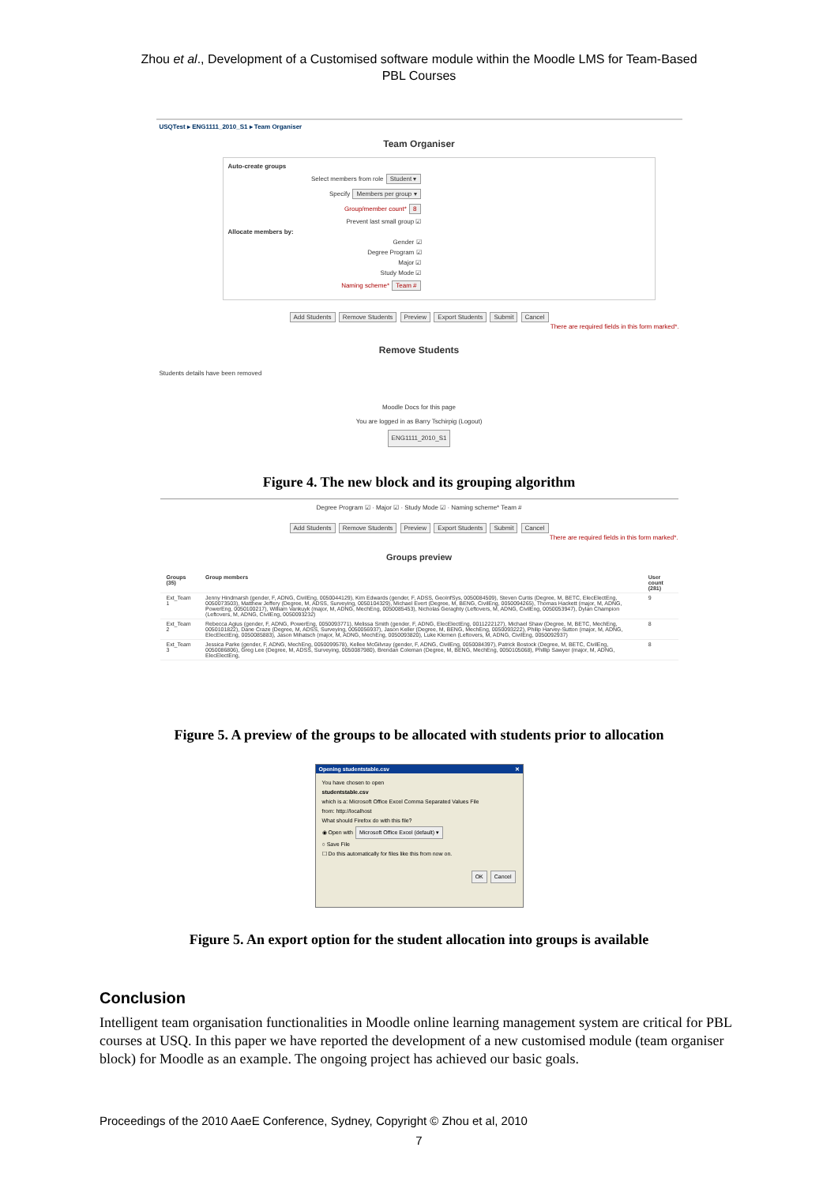Zhou et al., Development of a Customised software module within the Moodle LMS for Team-Based
PBL Courses
USQTest ▸ ENG1111_2010_S1 ▸ Team Organiser
Team Organiser
Auto-create groups
Select members from role Student ▾
Specify Members per group ▾
Group/member count* 8
Prevent last small group ☑
Allocate members by:
Gender ☑
Degree Program ☑
Major ☑
Study Mode ☑
Naming scheme* Team #
Add Students Remove Students Preview Export Students Submit Cancel
There are required fields in this form marked*.
Remove Students
Students details have been removed
Moodle Docs for this page
You are logged in as Barry Tschirpig (Logout)
ENG1111_2010_S1
Figure 4. The new block and its grouping algorithm
Degree Program ☑ · Major ☑ · Study Mode ☑ · Naming scheme* Team #
Add Students Remove Students Preview Export Students Submit Cancel
There are required fields in this form marked*.
Groups preview
| Groups (35) | Group members | User count (281) |
| --- | --- | --- |
| Ext_Team 1 | Jenny Hindmarsh (gender, F, ADNG, CivilEng, 0050044129), Kim Edwards (gender, F, ADSS, GeoInfSys, 0050084509), Steven Curtis (Degree, M, BETC, ElecElectEng, 0050073503), Matthew Jeffery (Degree, M, ADSS, Surveying, 0050104329), Michael Evert (Degree, M, BENG, CivilEng, 0050094265), Thomas Hackett (major, M, ADNG, PowerEng, 0050100217), William Vankuyk (major, M, ADNG, MechEng, 0050085453), Nicholas Geraghty (Leftovers, M, ADNG, CivilEng, 0050053947), Dylan Champion (Leftovers, M, ADNG, CivilEng, 0050093232) | 9 |
| Ext_Team 2 | Rebecca Agius (gender, F, ADNG, PowerEng, 0050093771), Melissa Smith (gender, F, ADNG, ElecElectEng, 0011222127), Michael Shaw (Degree, M, BETC, MechEng, 0050101822), Dane Craze (Degree, M, ADSS, Surveying, 0050056937), Jason Keller (Degree, M, BENG, MechEng, 0050093222), Philip Harvey-Sutton (major, M, ADNG, ElecElectEng, 0050085883), Jason Mihatsch (major, M, ADNG, MechEng, 0050093820), Luke Klemen (Leftovers, M, ADNG, CivilEng, 0050092937) | 8 |
| Ext_Team 3 | Jessica Parke (gender, F, ADNG, MechEng, 0050099578), Kellee McGilvray (gender, F, ADNG, CivilEng, 0050084397), Patrick Bostock (Degree, M, BETC, CivilEng, 0050086806), Greg Lee (Degree, M, ADSS, Surveying, 0050087980), Brendan Coleman (Degree, M, BENG, MechEng, 0050105068), Phillip Sawyer (major, M, ADNG, ElecElectEng, | 8 |
Figure 5. A preview of the groups to be allocated with students prior to allocation
Opening studentstable.csv ✕
You have chosen to open
studentstable.csv
which is a: Microsoft Office Excel Comma Separated Values File
from: http://localhost
What should Firefox do with this file?
◉ Open with Microsoft Office Excel (default) ▾
○ Save File
☐ Do this automatically for files like this from now on.
OK Cancel
Figure 5. An export option for the student allocation into groups is available
Conclusion
Intelligent team organisation functionalities in Moodle online learning management system are critical for PBL courses at USQ. In this paper we have reported the development of a new customised module (team organiser block) for Moodle as an example. The ongoing project has achieved our basic goals.
Proceedings of the 2010 AaeE Conference, Sydney, Copyright © Zhou et al, 2010
7